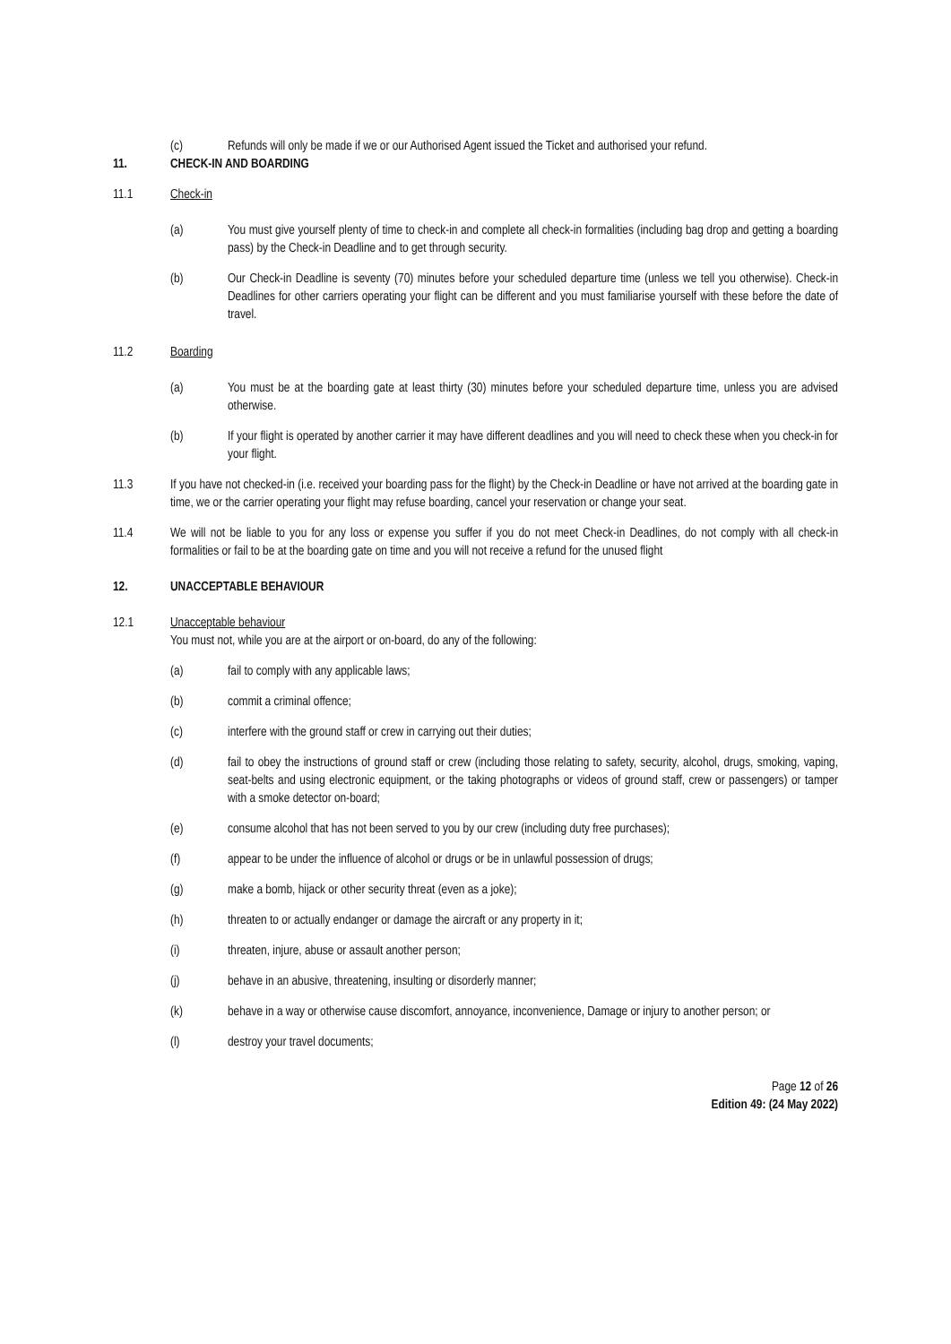(c) Refunds will only be made if we or our Authorised Agent issued the Ticket and authorised your refund.
11. CHECK-IN AND BOARDING
11.1 Check-in
(a) You must give yourself plenty of time to check-in and complete all check-in formalities (including bag drop and getting a boarding pass) by the Check-in Deadline and to get through security.
(b) Our Check-in Deadline is seventy (70) minutes before your scheduled departure time (unless we tell you otherwise). Check-in Deadlines for other carriers operating your flight can be different and you must familiarise yourself with these before the date of travel.
11.2 Boarding
(a) You must be at the boarding gate at least thirty (30) minutes before your scheduled departure time, unless you are advised otherwise.
(b) If your flight is operated by another carrier it may have different deadlines and you will need to check these when you check-in for your flight.
11.3 If you have not checked-in (i.e. received your boarding pass for the flight) by the Check-in Deadline or have not arrived at the boarding gate in time, we or the carrier operating your flight may refuse boarding, cancel your reservation or change your seat.
11.4 We will not be liable to you for any loss or expense you suffer if you do not meet Check-in Deadlines, do not comply with all check-in formalities or fail to be at the boarding gate on time and you will not receive a refund for the unused flight
12. UNACCEPTABLE BEHAVIOUR
12.1 Unacceptable behaviour
You must not, while you are at the airport or on-board, do any of the following:
(a) fail to comply with any applicable laws;
(b) commit a criminal offence;
(c) interfere with the ground staff or crew in carrying out their duties;
(d) fail to obey the instructions of ground staff or crew (including those relating to safety, security, alcohol, drugs, smoking, vaping, seat-belts and using electronic equipment, or the taking photographs or videos of ground staff, crew or passengers) or tamper with a smoke detector on-board;
(e) consume alcohol that has not been served to you by our crew (including duty free purchases);
(f) appear to be under the influence of alcohol or drugs or be in unlawful possession of drugs;
(g) make a bomb, hijack or other security threat (even as a joke);
(h) threaten to or actually endanger or damage the aircraft or any property in it;
(i) threaten, injure, abuse or assault another person;
(j) behave in an abusive, threatening, insulting or disorderly manner;
(k) behave in a way or otherwise cause discomfort, annoyance, inconvenience, Damage or injury to another person; or
(l) destroy your travel documents;
Page 12 of 26
Edition 49: (24 May 2022)